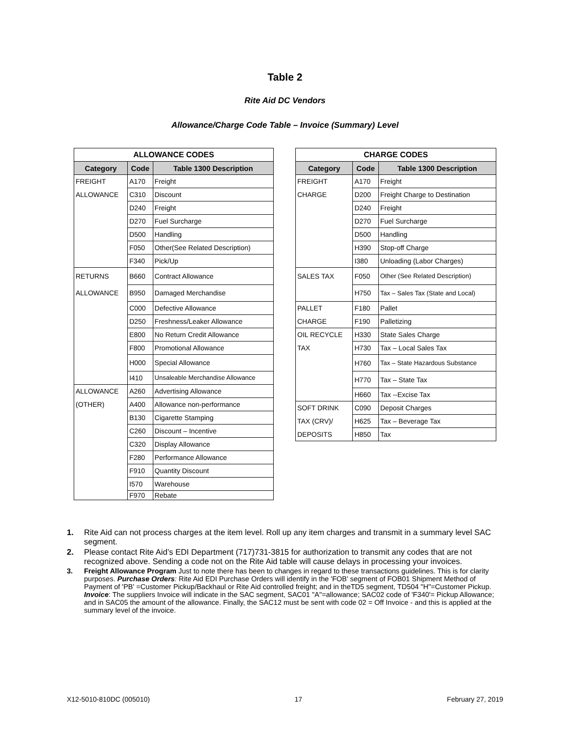Table 2
Rite Aid DC Vendors
Allowance/Charge Code Table – Invoice (Summary) Level
| ALLOWANCE CODES | | |
| --- | --- | --- |
| Category | Code | Table 1300 Description |
| FREIGHT | A170 | Freight |
| ALLOWANCE | C310 | Discount |
| | D240 | Freight |
| | D270 | Fuel Surcharge |
| | D500 | Handling |
| | F050 | Other(See Related Description) |
| | F340 | Pick/Up |
| RETURNS | B660 | Contract Allowance |
| ALLOWANCE | B950 | Damaged Merchandise |
| | C000 | Defective Allowance |
| | D250 | Freshness/Leaker Allowance |
| | E800 | No Return Credit Allowance |
| | F800 | Promotional Allowance |
| | H000 | Special Allowance |
| | I410 | Unsaleable Merchandise Allowance |
| ALLOWANCE | A260 | Advertising Allowance |
| (OTHER) | A400 | Allowance non-performance |
| | B130 | Cigarette Stamping |
| | C260 | Discount – Incentive |
| | C320 | Display Allowance |
| | F280 | Performance Allowance |
| | F910 | Quantity Discount |
| | I570 | Warehouse |
| | F970 | Rebate |
| CHARGE CODES | | |
| --- | --- | --- |
| Category | Code | Table 1300 Description |
| FREIGHT | A170 | Freight |
| CHARGE | D200 | Freight Charge to Destination |
| | D240 | Freight |
| | D270 | Fuel Surcharge |
| | D500 | Handling |
| | H390 | Stop-off Charge |
| | I380 | Unloading (Labor Charges) |
| SALES TAX | F050 | Other (See Related Description) |
| | H750 | Tax – Sales Tax (State and Local) |
| PALLET | F180 | Pallet |
| CHARGE | F190 | Palletizing |
| OIL RECYCLE | H330 | State Sales Charge |
| TAX | H730 | Tax – Local Sales Tax |
| | H760 | Tax – State Hazardous Substance |
| | H770 | Tax – State Tax |
| | H660 | Tax --Excise Tax |
| SOFT DRINK | C090 | Deposit Charges |
| TAX (CRV)/ | H625 | Tax – Beverage Tax |
| DEPOSITS | H850 | Tax |
1. Rite Aid can not process charges at the item level. Roll up any item charges and transmit in a summary level SAC segment.
2. Please contact Rite Aid’s EDI Department (717)731-3815 for authorization to transmit any codes that are not recognized above. Sending a code not on the Rite Aid table will cause delays in processing your invoices.
3. Freight Allowance Program Just to note there has been to changes in regard to these transactions guidelines. This is for clarity purposes. Purchase Orders: Rite Aid EDI Purchase Orders will identify in the 'FOB' segment of FOB01 Shipment Method of Payment of 'PB' =Customer Pickup/Backhaul or Rite Aid controlled freight; and in theTD5 segment, TD504 "H"=Customer Pickup. Invoice: The suppliers Invoice will indicate in the SAC segment, SAC01 "A"=allowance; SAC02 code of 'F340'= Pickup Allowance; and in SAC05 the amount of the allowance. Finally, the SAC12 must be sent with code 02 = Off Invoice - and this is applied at the summary level of the invoice.
X12-5010-810DC (005010) 17 February 27, 2019